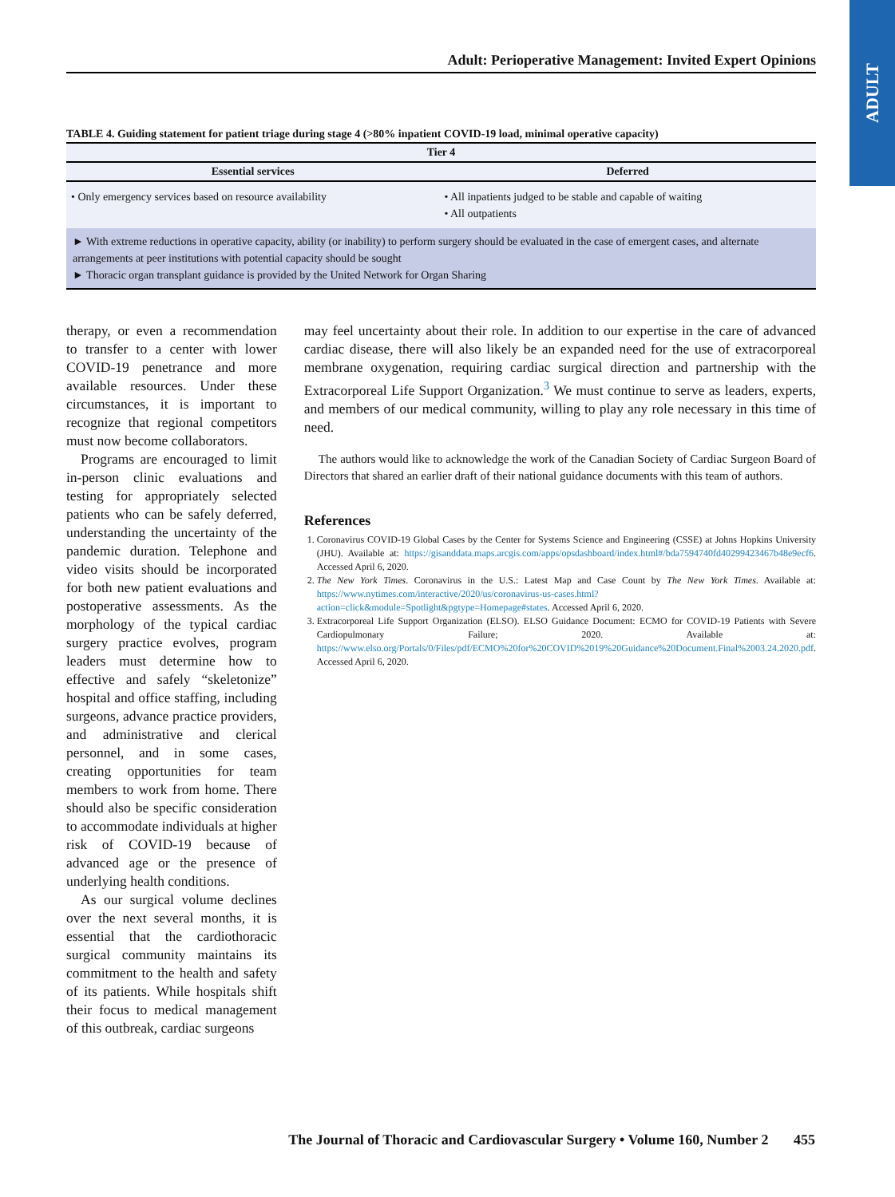ADULT
Adult: Perioperative Management: Invited Expert Opinions
TABLE 4. Guiding statement for patient triage during stage 4 (>80% inpatient COVID-19 load, minimal operative capacity)
| Tier 4 | |
| --- | --- |
| Essential services | Deferred |
| • Only emergency services based on resource availability | • All inpatients judged to be stable and capable of waiting • All outpatients |
► With extreme reductions in operative capacity, ability (or inability) to perform surgery should be evaluated in the case of emergent cases, and alternate arrangements at peer institutions with potential capacity should be sought
► Thoracic organ transplant guidance is provided by the United Network for Organ Sharing
therapy, or even a recommendation to transfer to a center with lower COVID-19 penetrance and more available resources. Under these circumstances, it is important to recognize that regional competitors must now become collaborators.
Programs are encouraged to limit in-person clinic evaluations and testing for appropriately selected patients who can be safely deferred, understanding the uncertainty of the pandemic duration. Telephone and video visits should be incorporated for both new patient evaluations and postoperative assessments. As the morphology of the typical cardiac surgery practice evolves, program leaders must determine how to effective and safely “skeletonize” hospital and office staffing, including surgeons, advance practice providers, and administrative and clerical personnel, and in some cases, creating opportunities for team members to work from home. There should also be specific consideration to accommodate individuals at higher risk of COVID-19 because of advanced age or the presence of underlying health conditions.
As our surgical volume declines over the next several months, it is essential that the cardiothoracic surgical community maintains its commitment to the health and safety of its patients. While hospitals shift their focus to medical management of this outbreak, cardiac surgeons
may feel uncertainty about their role. In addition to our expertise in the care of advanced cardiac disease, there will also likely be an expanded need for the use of extracorporeal membrane oxygenation, requiring cardiac surgical direction and partnership with the Extracorporeal Life Support Organization.<sup>3</sup> We must continue to serve as leaders, experts, and members of our medical community, willing to play any role necessary in this time of need.
The authors would like to acknowledge the work of the Canadian Society of Cardiac Surgeon Board of Directors that shared an earlier draft of their national guidance documents with this team of authors.
References
1. Coronavirus COVID-19 Global Cases by the Center for Systems Science and Engineering (CSSE) at Johns Hopkins University (JHU). Available at: https://gisanddata.maps.arcgis.com/apps/opsdashboard/index.html#/bda7594740fd40299423467b48e9ecf6. Accessed April 6, 2020.
2. The New York Times. Coronavirus in the U.S.: Latest Map and Case Count by The New York Times. Available at: https://www.nytimes.com/interactive/2020/us/coronavirus-us-cases.html?action=click&module=Spotlight&pgtype=Homepage#states. Accessed April 6, 2020.
3. Extracorporeal Life Support Organization (ELSO). ELSO Guidance Document: ECMO for COVID-19 Patients with Severe Cardiopulmonary Failure; 2020. Available at: https://www.elso.org/Portals/0/Files/pdf/ECMO%20for%20COVID%2019%20Guidance%20Document.Final%2003.24.2020.pdf. Accessed April 6, 2020.
The Journal of Thoracic and Cardiovascular Surgery • Volume 160, Number 2 455